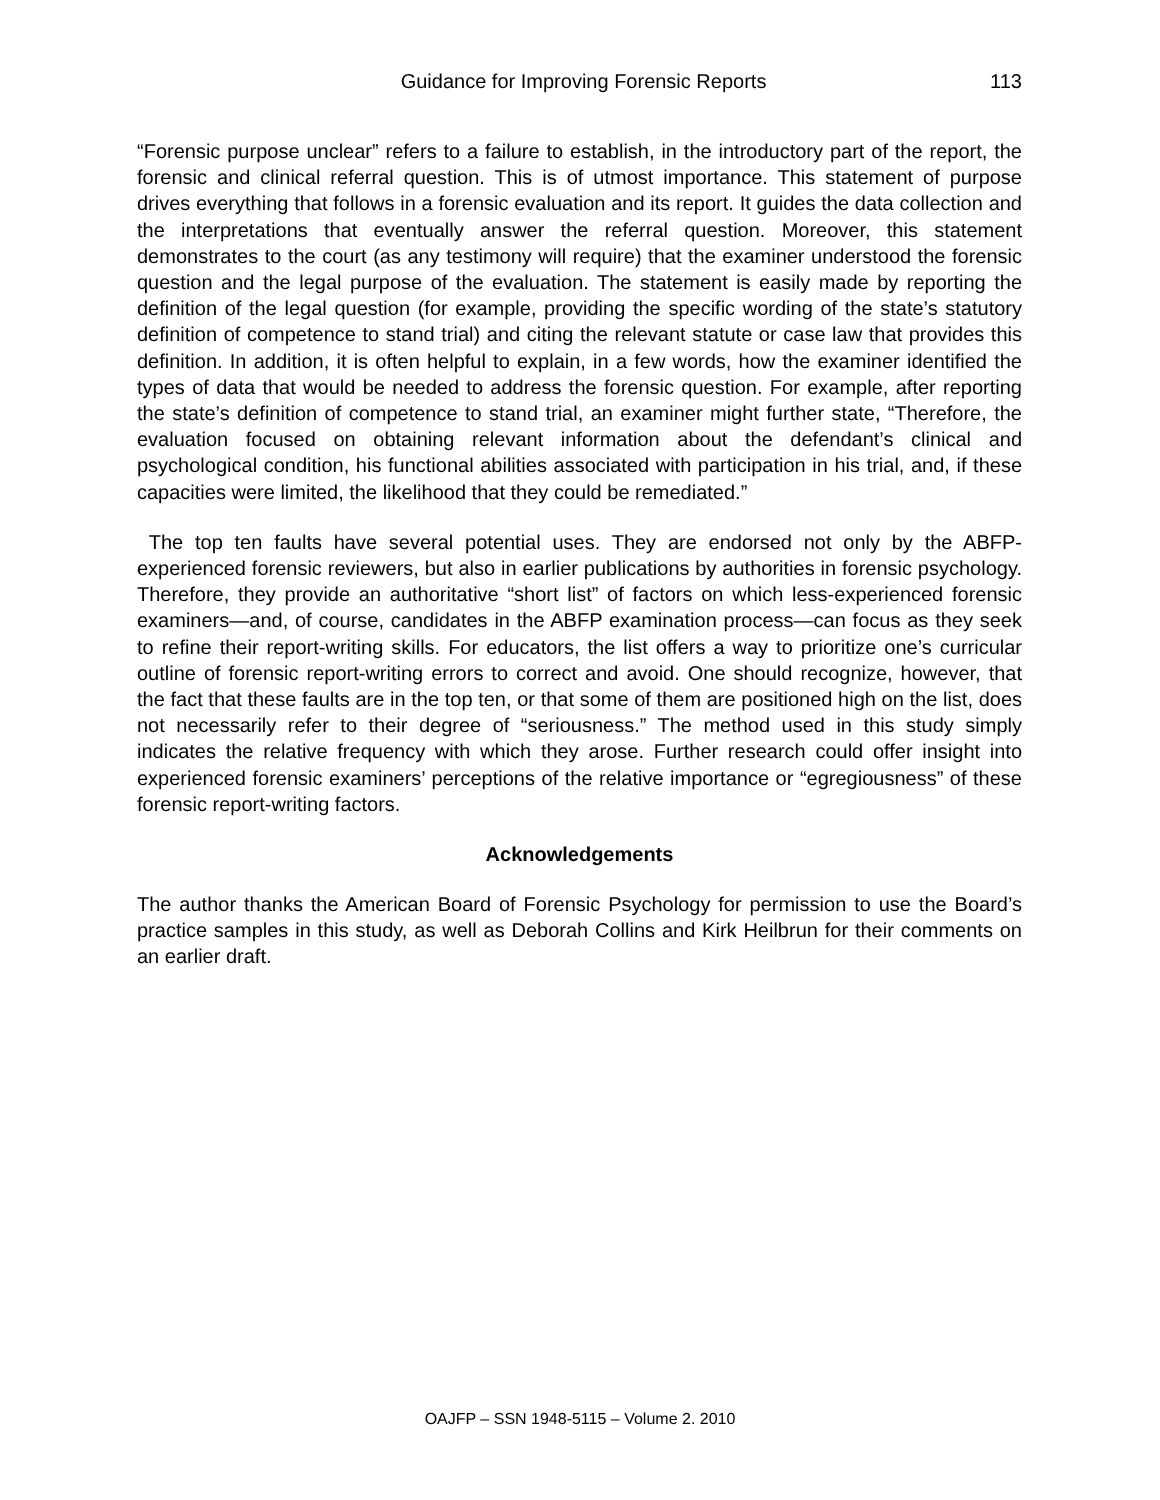Guidance for Improving Forensic Reports 113
“Forensic purpose unclear” refers to a failure to establish, in the introductory part of the report, the forensic and clinical referral question. This is of utmost importance. This statement of purpose drives everything that follows in a forensic evaluation and its report. It guides the data collection and the interpretations that eventually answer the referral question. Moreover, this statement demonstrates to the court (as any testimony will require) that the examiner understood the forensic question and the legal purpose of the evaluation. The statement is easily made by reporting the definition of the legal question (for example, providing the specific wording of the state’s statutory definition of competence to stand trial) and citing the relevant statute or case law that provides this definition. In addition, it is often helpful to explain, in a few words, how the examiner identified the types of data that would be needed to address the forensic question. For example, after reporting the state’s definition of competence to stand trial, an examiner might further state, “Therefore, the evaluation focused on obtaining relevant information about the defendant’s clinical and psychological condition, his functional abilities associated with participation in his trial, and, if these capacities were limited, the likelihood that they could be remediated.”
The top ten faults have several potential uses. They are endorsed not only by the ABFP-experienced forensic reviewers, but also in earlier publications by authorities in forensic psychology. Therefore, they provide an authoritative “short list” of factors on which less-experienced forensic examiners—and, of course, candidates in the ABFP examination process—can focus as they seek to refine their report-writing skills. For educators, the list offers a way to prioritize one’s curricular outline of forensic report-writing errors to correct and avoid. One should recognize, however, that the fact that these faults are in the top ten, or that some of them are positioned high on the list, does not necessarily refer to their degree of “seriousness.” The method used in this study simply indicates the relative frequency with which they arose. Further research could offer insight into experienced forensic examiners’ perceptions of the relative importance or “egregiousness” of these forensic report-writing factors.
Acknowledgements
The author thanks the American Board of Forensic Psychology for permission to use the Board’s practice samples in this study, as well as Deborah Collins and Kirk Heilbrun for their comments on an earlier draft.
OAJFP – SSN 1948-5115 – Volume 2. 2010